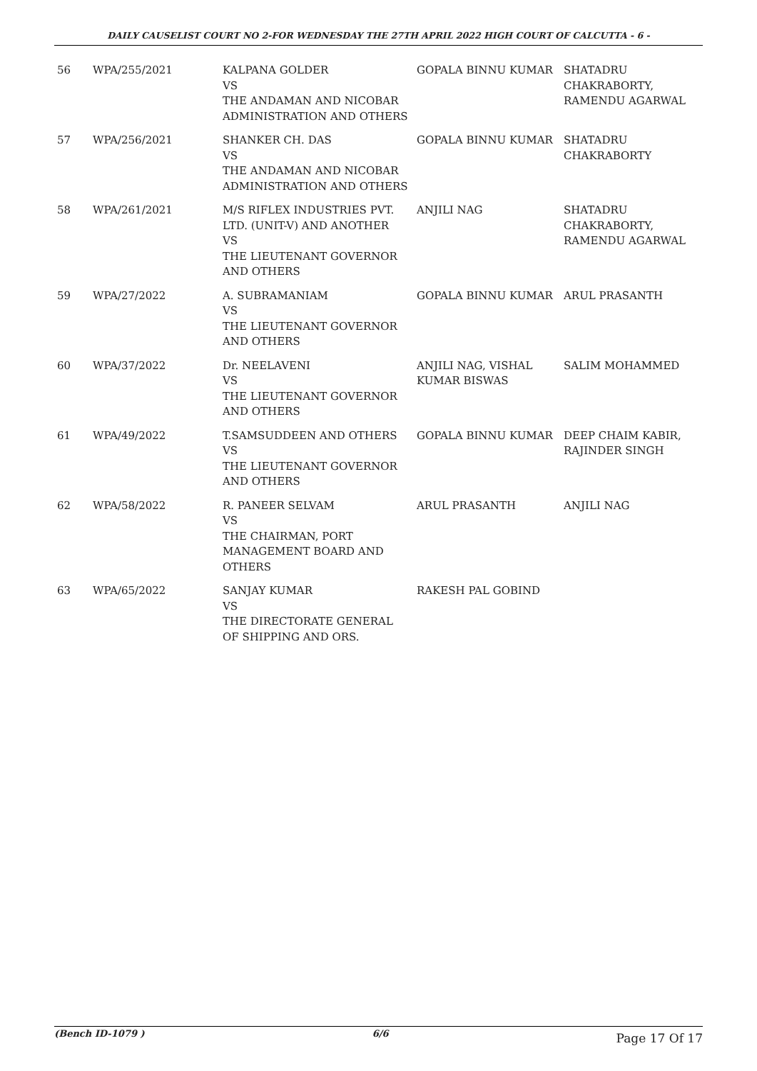DAILY CAUSELIST COURT NO 2-FOR WEDNESDAY THE 27TH APRIL 2022 HIGH COURT OF CALCUTTA - 6 -
| 56 | WPA/255/2021 | KALPANA GOLDER VS THE ANDAMAN AND NICOBAR ADMINISTRATION AND OTHERS | GOPALA BINNU KUMAR | SHATADRU CHAKRABORTY, RAMENDU AGARWAL |
| 57 | WPA/256/2021 | SHANKER CH. DAS VS THE ANDAMAN AND NICOBAR ADMINISTRATION AND OTHERS | GOPALA BINNU KUMAR | SHATADRU CHAKRABORTY |
| 58 | WPA/261/2021 | M/S RIFLEX INDUSTRIES PVT. LTD. (UNIT-V) AND ANOTHER VS THE LIEUTENANT GOVERNOR AND OTHERS | ANJILI NAG | SHATADRU CHAKRABORTY, RAMENDU AGARWAL |
| 59 | WPA/27/2022 | A. SUBRAMANIAM VS THE LIEUTENANT GOVERNOR AND OTHERS | GOPALA BINNU KUMAR | ARUL PRASANTH |
| 60 | WPA/37/2022 | Dr. NEELAVENI VS THE LIEUTENANT GOVERNOR AND OTHERS | ANJILI NAG, VISHAL KUMAR BISWAS | SALIM MOHAMMED |
| 61 | WPA/49/2022 | T.SAMSUDDEEN AND OTHERS VS THE LIEUTENANT GOVERNOR AND OTHERS | GOPALA BINNU KUMAR | DEEP CHAIM KABIR, RAJINDER SINGH |
| 62 | WPA/58/2022 | R. PANEER SELVAM VS THE CHAIRMAN, PORT MANAGEMENT BOARD AND OTHERS | ARUL PRASANTH | ANJILI NAG |
| 63 | WPA/65/2022 | SANJAY KUMAR VS THE DIRECTORATE GENERAL OF SHIPPING AND ORS. | RAKESH PAL GOBIND | |
(Bench ID-1079 ) 6/6 Page 17 Of 17